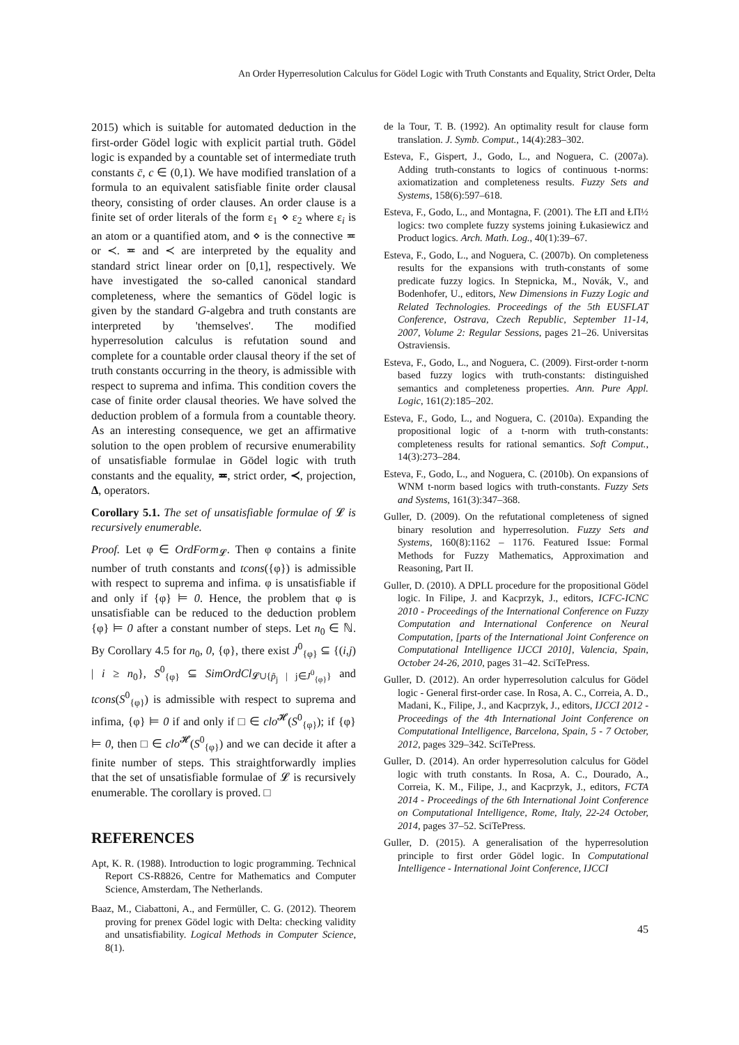An Order Hyperresolution Calculus for Gödel Logic with Truth Constants and Equality, Strict Order, Delta
2015) which is suitable for automated deduction in the first-order Gödel logic with explicit partial truth. Gödel logic is expanded by a countable set of intermediate truth constants c̄, c ∈ (0,1). We have modified translation of a formula to an equivalent satisfiable finite order clausal theory, consisting of order clauses. An order clause is a finite set of order literals of the form ε<sub>1</sub> ⋄ ε<sub>2</sub> where ε<sub>i</sub> is an atom or a quantified atom, and ⋄ is the connective ≖ or ≺. ≖ and ≺ are interpreted by the equality and standard strict linear order on [0,1], respectively. We have investigated the so-called canonical standard completeness, where the semantics of Gödel logic is given by the standard G-algebra and truth constants are interpreted by 'themselves'. The modified hyperresolution calculus is refutation sound and complete for a countable order clausal theory if the set of truth constants occurring in the theory, is admissible with respect to suprema and infima. This condition covers the case of finite order clausal theories. We have solved the deduction problem of a formula from a countable theory. As an interesting consequence, we get an affirmative solution to the open problem of recursive enumerability of unsatisfiable formulae in Gödel logic with truth constants and the equality, ≖, strict order, ≺, projection, Δ, operators.
Corollary 5.1. The set of unsatisfiable formulae of 𝓛 is recursively enumerable.
Proof. Let φ ∈ OrdForm<sub>𝓛</sub>. Then φ contains a finite number of truth constants and tcons({φ}) is admissible with respect to suprema and infima. φ is unsatisfiable if and only if {φ} ⊨ 0. Hence, the problem that φ is unsatisfiable can be reduced to the deduction problem {φ} ⊨ 0 after a constant number of steps. Let n<sub>0</sub> ∈ ℕ. By Corollary 4.5 for n<sub>0</sub>, 0, {φ}, there exist J<sup>0</sup><sub>{φ}</sub> ⊆ {(i,j) | i ≥ n<sub>0</sub>}, S<sup>0</sup><sub>{φ}</sub> ⊆ SimOrdCl<sub>𝓛∪{p̃<sub>j</sub> | j∈J<sup>0</sup><sub>{φ}</sub>}</sub> and tcons(S<sup>0</sup><sub>{φ}</sub>) is admissible with respect to suprema and infima, {φ} ⊨ 0 if and only if □ ∈ clo<sup>𝓗</sup>(S<sup>0</sup><sub>{φ}</sub>); if {φ} ⊨ 0, then □ ∈ clo<sup>𝓗</sup>(S<sup>0</sup><sub>{φ}</sub>) and we can decide it after a finite number of steps. This straightforwardly implies that the set of unsatisfiable formulae of 𝓛 is recursively enumerable. The corollary is proved. □
REFERENCES
Apt, K. R. (1988). Introduction to logic programming. Technical Report CS-R8826, Centre for Mathematics and Computer Science, Amsterdam, The Netherlands.
Baaz, M., Ciabattoni, A., and Fermüller, C. G. (2012). Theorem proving for prenex Gödel logic with Delta: checking validity and unsatisfiability. Logical Methods in Computer Science, 8(1).
de la Tour, T. B. (1992). An optimality result for clause form translation. J. Symb. Comput., 14(4):283–302.
Esteva, F., Gispert, J., Godo, L., and Noguera, C. (2007a). Adding truth-constants to logics of continuous t-norms: axiomatization and completeness results. Fuzzy Sets and Systems, 158(6):597–618.
Esteva, F., Godo, L., and Montagna, F. (2001). The ŁΠ and ŁΠ½ logics: two complete fuzzy systems joining Łukasiewicz and Product logics. Arch. Math. Log., 40(1):39–67.
Esteva, F., Godo, L., and Noguera, C. (2007b). On completeness results for the expansions with truth-constants of some predicate fuzzy logics. In Stepnicka, M., Novák, V., and Bodenhofer, U., editors, New Dimensions in Fuzzy Logic and Related Technologies. Proceedings of the 5th EUSFLAT Conference, Ostrava, Czech Republic, September 11-14, 2007, Volume 2: Regular Sessions, pages 21–26. Universitas Ostraviensis.
Esteva, F., Godo, L., and Noguera, C. (2009). First-order t-norm based fuzzy logics with truth-constants: distinguished semantics and completeness properties. Ann. Pure Appl. Logic, 161(2):185–202.
Esteva, F., Godo, L., and Noguera, C. (2010a). Expanding the propositional logic of a t-norm with truth-constants: completeness results for rational semantics. Soft Comput., 14(3):273–284.
Esteva, F., Godo, L., and Noguera, C. (2010b). On expansions of WNM t-norm based logics with truth-constants. Fuzzy Sets and Systems, 161(3):347–368.
Guller, D. (2009). On the refutational completeness of signed binary resolution and hyperresolution. Fuzzy Sets and Systems, 160(8):1162 – 1176. Featured Issue: Formal Methods for Fuzzy Mathematics, Approximation and Reasoning, Part II.
Guller, D. (2010). A DPLL procedure for the propositional Gödel logic. In Filipe, J. and Kacprzyk, J., editors, ICFC-ICNC 2010 - Proceedings of the International Conference on Fuzzy Computation and International Conference on Neural Computation, [parts of the International Joint Conference on Computational Intelligence IJCCI 2010], Valencia, Spain, October 24-26, 2010, pages 31–42. SciTePress.
Guller, D. (2012). An order hyperresolution calculus for Gödel logic - General first-order case. In Rosa, A. C., Correia, A. D., Madani, K., Filipe, J., and Kacprzyk, J., editors, IJCCI 2012 - Proceedings of the 4th International Joint Conference on Computational Intelligence, Barcelona, Spain, 5 - 7 October, 2012, pages 329–342. SciTePress.
Guller, D. (2014). An order hyperresolution calculus for Gödel logic with truth constants. In Rosa, A. C., Dourado, A., Correia, K. M., Filipe, J., and Kacprzyk, J., editors, FCTA 2014 - Proceedings of the 6th International Joint Conference on Computational Intelligence, Rome, Italy, 22-24 October, 2014, pages 37–52. SciTePress.
Guller, D. (2015). A generalisation of the hyperresolution principle to first order Gödel logic. In Computational Intelligence - International Joint Conference, IJCCI
45